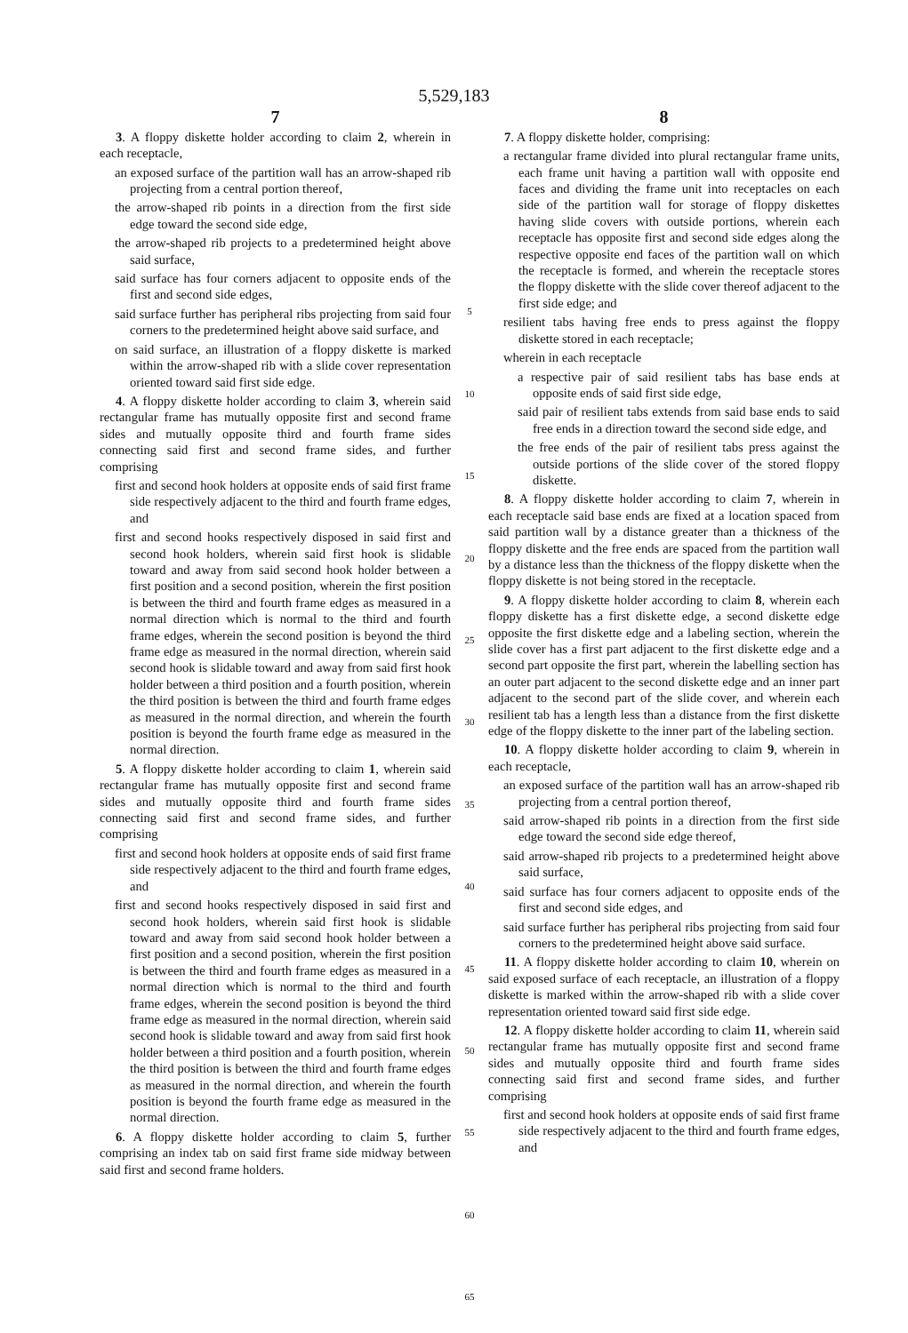5,529,183
7
3. A floppy diskette holder according to claim 2, wherein in each receptacle,
an exposed surface of the partition wall has an arrow-shaped rib projecting from a central portion thereof,
the arrow-shaped rib points in a direction from the first side edge toward the second side edge,
the arrow-shaped rib projects to a predetermined height above said surface,
said surface has four corners adjacent to opposite ends of the first and second side edges,
said surface further has peripheral ribs projecting from said four corners to the predetermined height above said surface, and
on said surface, an illustration of a floppy diskette is marked within the arrow-shaped rib with a slide cover representation oriented toward said first side edge.
4. A floppy diskette holder according to claim 3, wherein said rectangular frame has mutually opposite first and second frame sides and mutually opposite third and fourth frame sides connecting said first and second frame sides, and further comprising
first and second hook holders at opposite ends of said first frame side respectively adjacent to the third and fourth frame edges, and
first and second hooks respectively disposed in said first and second hook holders, wherein said first hook is slidable toward and away from said second hook holder between a first position and a second position, wherein the first position is between the third and fourth frame edges as measured in a normal direction which is normal to the third and fourth frame edges, wherein the second position is beyond the third frame edge as measured in the normal direction, wherein said second hook is slidable toward and away from said first hook holder between a third position and a fourth position, wherein the third position is between the third and fourth frame edges as measured in the normal direction, and wherein the fourth position is beyond the fourth frame edge as measured in the normal direction.
5. A floppy diskette holder according to claim 1, wherein said rectangular frame has mutually opposite first and second frame sides and mutually opposite third and fourth frame sides connecting said first and second frame sides, and further comprising
first and second hook holders at opposite ends of said first frame side respectively adjacent to the third and fourth frame edges, and
first and second hooks respectively disposed in said first and second hook holders, wherein said first hook is slidable toward and away from said second hook holder between a first position and a second position, wherein the first position is between the third and fourth frame edges as measured in a normal direction which is normal to the third and fourth frame edges, wherein the second position is beyond the third frame edge as measured in the normal direction, wherein said second hook is slidable toward and away from said first hook holder between a third position and a fourth position, wherein the third position is between the third and fourth frame edges as measured in the normal direction, and wherein the fourth position is beyond the fourth frame edge as measured in the normal direction.
6. A floppy diskette holder according to claim 5, further comprising an index tab on said first frame side midway between said first and second frame holders.
5
10
15
20
25
30
35
40
45
50
55
60
65
8
7. A floppy diskette holder, comprising:
a rectangular frame divided into plural rectangular frame units, each frame unit having a partition wall with opposite end faces and dividing the frame unit into receptacles on each side of the partition wall for storage of floppy diskettes having slide covers with outside portions, wherein each receptacle has opposite first and second side edges along the respective opposite end faces of the partition wall on which the receptacle is formed, and wherein the receptacle stores the floppy diskette with the slide cover thereof adjacent to the first side edge; and
resilient tabs having free ends to press against the floppy diskette stored in each receptacle;
wherein in each receptacle
a respective pair of said resilient tabs has base ends at opposite ends of said first side edge,
said pair of resilient tabs extends from said base ends to said free ends in a direction toward the second side edge, and
the free ends of the pair of resilient tabs press against the outside portions of the slide cover of the stored floppy diskette.
8. A floppy diskette holder according to claim 7, wherein in each receptacle said base ends are fixed at a location spaced from said partition wall by a distance greater than a thickness of the floppy diskette and the free ends are spaced from the partition wall by a distance less than the thickness of the floppy diskette when the floppy diskette is not being stored in the receptacle.
9. A floppy diskette holder according to claim 8, wherein each floppy diskette has a first diskette edge, a second diskette edge opposite the first diskette edge and a labeling section, wherein the slide cover has a first part adjacent to the first diskette edge and a second part opposite the first part, wherein the labelling section has an outer part adjacent to the second diskette edge and an inner part adjacent to the second part of the slide cover, and wherein each resilient tab has a length less than a distance from the first diskette edge of the floppy diskette to the inner part of the labeling section.
10. A floppy diskette holder according to claim 9, wherein in each receptacle,
an exposed surface of the partition wall has an arrow-shaped rib projecting from a central portion thereof,
said arrow-shaped rib points in a direction from the first side edge toward the second side edge thereof,
said arrow-shaped rib projects to a predetermined height above said surface,
said surface has four corners adjacent to opposite ends of the first and second side edges, and
said surface further has peripheral ribs projecting from said four corners to the predetermined height above said surface.
11. A floppy diskette holder according to claim 10, wherein on said exposed surface of each receptacle, an illustration of a floppy diskette is marked within the arrow-shaped rib with a slide cover representation oriented toward said first side edge.
12. A floppy diskette holder according to claim 11, wherein said rectangular frame has mutually opposite first and second frame sides and mutually opposite third and fourth frame sides connecting said first and second frame sides, and further comprising
first and second hook holders at opposite ends of said first frame side respectively adjacent to the third and fourth frame edges, and